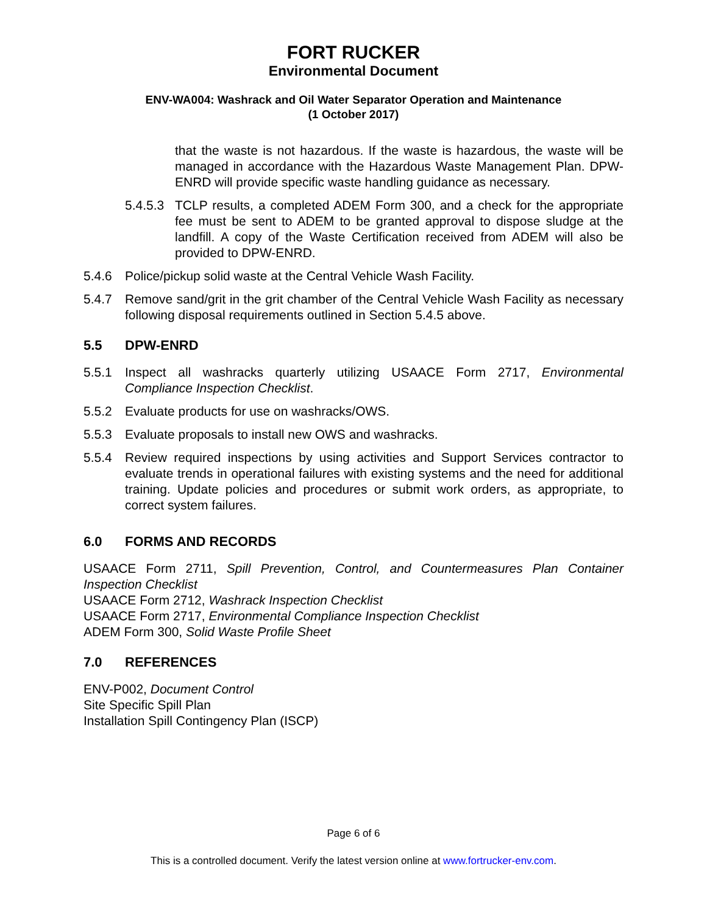FORT RUCKER
Environmental Document
ENV-WA004: Washrack and Oil Water Separator Operation and Maintenance
(1 October 2017)
that the waste is not hazardous. If the waste is hazardous, the waste will be managed in accordance with the Hazardous Waste Management Plan. DPW-ENRD will provide specific waste handling guidance as necessary.
5.4.5.3
TCLP results, a completed ADEM Form 300, and a check for the appropriate fee must be sent to ADEM to be granted approval to dispose sludge at the landfill. A copy of the Waste Certification received from ADEM will also be provided to DPW-ENRD.
5.4.6 Police/pickup solid waste at the Central Vehicle Wash Facility.
5.4.7 Remove sand/grit in the grit chamber of the Central Vehicle Wash Facility as necessary following disposal requirements outlined in Section 5.4.5 above.
5.5 DPW-ENRD
5.5.1 Inspect all washracks quarterly utilizing USAACE Form 2717, Environmental Compliance Inspection Checklist.
5.5.2 Evaluate products for use on washracks/OWS.
5.5.3 Evaluate proposals to install new OWS and washracks.
5.5.4 Review required inspections by using activities and Support Services contractor to evaluate trends in operational failures with existing systems and the need for additional training. Update policies and procedures or submit work orders, as appropriate, to correct system failures.
6.0 FORMS AND RECORDS
USAACE Form 2711, Spill Prevention, Control, and Countermeasures Plan Container Inspection Checklist
USAACE Form 2712, Washrack Inspection Checklist
USAACE Form 2717, Environmental Compliance Inspection Checklist
ADEM Form 300, Solid Waste Profile Sheet
7.0 REFERENCES
ENV-P002, Document Control
Site Specific Spill Plan
Installation Spill Contingency Plan (ISCP)
Page 6 of 6
This is a controlled document. Verify the latest version online at www.fortrucker-env.com.